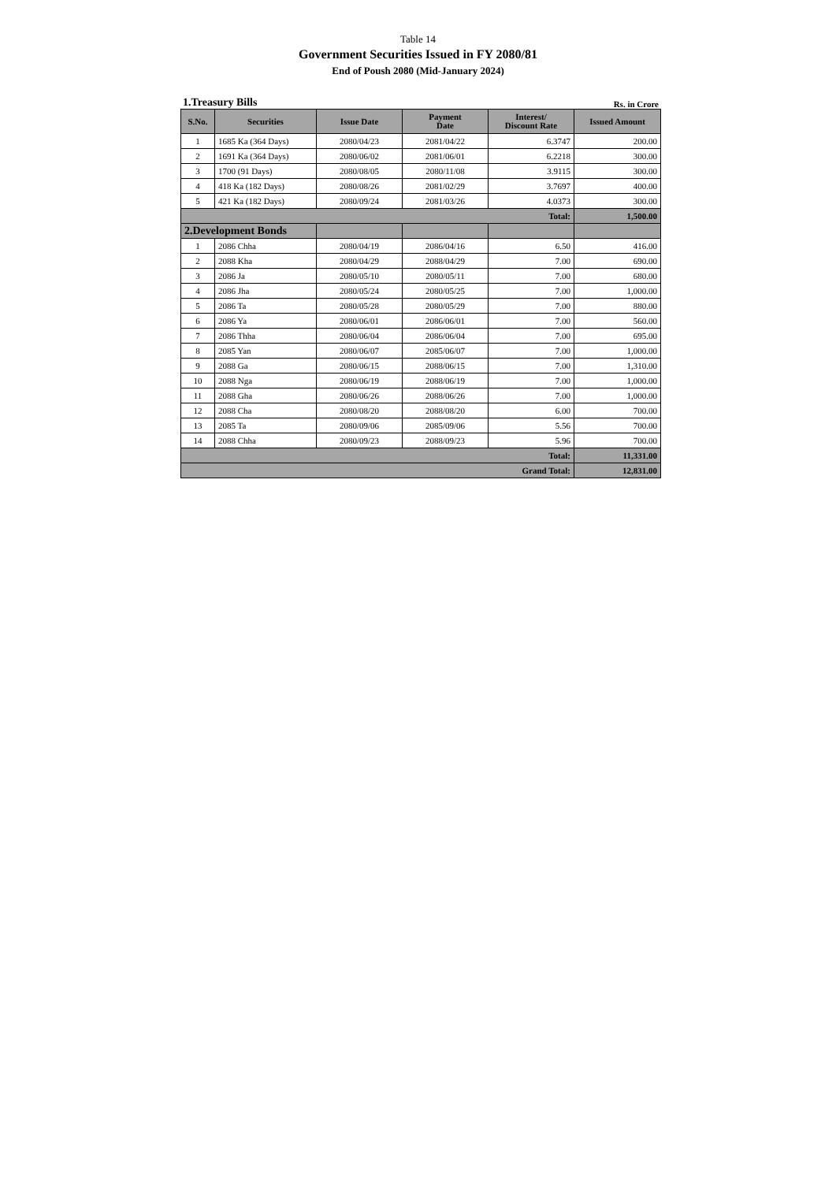Table 14
Government Securities Issued in FY 2080/81
End of Poush 2080 (Mid-January 2024)
1.Treasury Bills Rs. in Crore
| S.No. | Securities | Issue Date | Payment Date | Interest/ Discount Rate | Issued Amount |
| --- | --- | --- | --- | --- | --- |
| 1 | 1685 Ka (364 Days) | 2080/04/23 | 2081/04/22 | 6.3747 | 200.00 |
| 2 | 1691 Ka (364 Days) | 2080/06/02 | 2081/06/01 | 6.2218 | 300.00 |
| 3 | 1700 (91 Days) | 2080/08/05 | 2080/11/08 | 3.9115 | 300.00 |
| 4 | 418 Ka (182 Days) | 2080/08/26 | 2081/02/29 | 3.7697 | 400.00 |
| 5 | 421 Ka (182 Days) | 2080/09/24 | 2081/03/26 | 4.0373 | 300.00 |
| Total: | | | | | 1,500.00 |
| 2.Development Bonds | | | | | |
| 1 | 2086 Chha | 2080/04/19 | 2086/04/16 | 6.50 | 416.00 |
| 2 | 2088 Kha | 2080/04/29 | 2088/04/29 | 7.00 | 690.00 |
| 3 | 2086 Ja | 2080/05/10 | 2080/05/11 | 7.00 | 680.00 |
| 4 | 2086 Jha | 2080/05/24 | 2080/05/25 | 7.00 | 1,000.00 |
| 5 | 2086 Ta | 2080/05/28 | 2080/05/29 | 7.00 | 880.00 |
| 6 | 2086 Ya | 2080/06/01 | 2086/06/01 | 7.00 | 560.00 |
| 7 | 2086 Thha | 2080/06/04 | 2086/06/04 | 7.00 | 695.00 |
| 8 | 2085 Yan | 2080/06/07 | 2085/06/07 | 7.00 | 1,000.00 |
| 9 | 2088 Ga | 2080/06/15 | 2088/06/15 | 7.00 | 1,310.00 |
| 10 | 2088 Nga | 2080/06/19 | 2088/06/19 | 7.00 | 1,000.00 |
| 11 | 2088 Gha | 2080/06/26 | 2088/06/26 | 7.00 | 1,000.00 |
| 12 | 2088 Cha | 2080/08/20 | 2088/08/20 | 6.00 | 700.00 |
| 13 | 2085 Ta | 2080/09/06 | 2085/09/06 | 5.56 | 700.00 |
| 14 | 2088 Chha | 2080/09/23 | 2088/09/23 | 5.96 | 700.00 |
| Total: | | | | | 11,331.00 |
| Grand Total: | | | | | 12,831.00 |